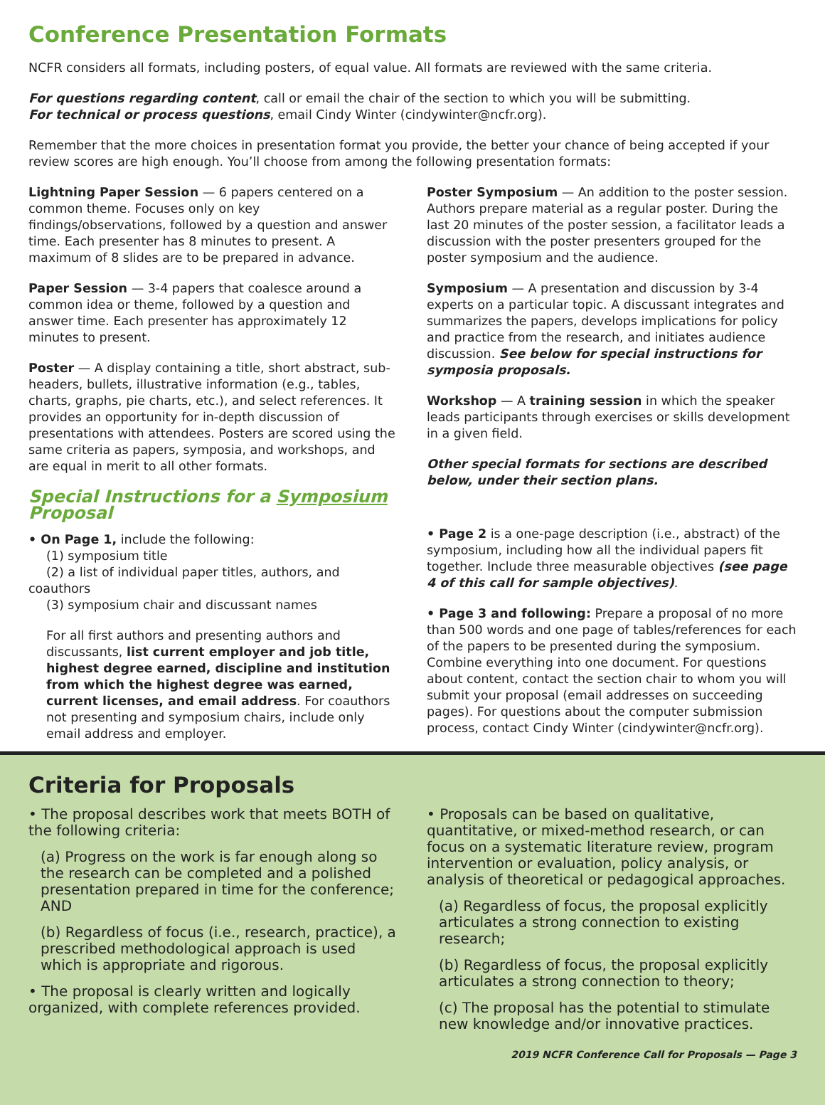Conference Presentation Formats
NCFR considers all formats, including posters, of equal value. All formats are reviewed with the same criteria.
For questions regarding content, call or email the chair of the section to which you will be submitting.
For technical or process questions, email Cindy Winter (cindywinter@ncfr.org).
Remember that the more choices in presentation format you provide, the better your chance of being accepted if your review scores are high enough. You’ll choose from among the following presentation formats:
Lightning Paper Session — 6 papers centered on a common theme. Focuses only on key findings/observations, followed by a question and answer time. Each presenter has 8 minutes to present. A maximum of 8 slides are to be prepared in advance.
Paper Session — 3-4 papers that coalesce around a common idea or theme, followed by a question and answer time. Each presenter has approximately 12 minutes to present.
Poster — A display containing a title, short abstract, sub-headers, bullets, illustrative information (e.g., tables, charts, graphs, pie charts, etc.), and select references. It provides an opportunity for in-depth discussion of presentations with attendees. Posters are scored using the same criteria as papers, symposia, and workshops, and are equal in merit to all other formats.
Special Instructions for a Symposium Proposal
• On Page 1, include the following:
(1) symposium title
(2) a list of individual paper titles, authors, and coauthors
(3) symposium chair and discussant names
For all first authors and presenting authors and discussants, list current employer and job title, highest degree earned, discipline and institution from which the highest degree was earned, current licenses, and email address. For coauthors not presenting and symposium chairs, include only email address and employer.
Poster Symposium — An addition to the poster session. Authors prepare material as a regular poster. During the last 20 minutes of the poster session, a facilitator leads a discussion with the poster presenters grouped for the poster symposium and the audience.
Symposium — A presentation and discussion by 3-4 experts on a particular topic. A discussant integrates and summarizes the papers, develops implications for policy and practice from the research, and initiates audience discussion. See below for special instructions for symposia proposals.
Workshop — A training session in which the speaker leads participants through exercises or skills development in a given field.
Other special formats for sections are described below, under their section plans.
• Page 2 is a one-page description (i.e., abstract) of the symposium, including how all the individual papers fit together. Include three measurable objectives (see page 4 of this call for sample objectives).
• Page 3 and following: Prepare a proposal of no more than 500 words and one page of tables/references for each of the papers to be presented during the symposium. Combine everything into one document. For questions about content, contact the section chair to whom you will submit your proposal (email addresses on succeeding pages). For questions about the computer submission process, contact Cindy Winter (cindywinter@ncfr.org).
Criteria for Proposals
• The proposal describes work that meets BOTH of the following criteria:
(a) Progress on the work is far enough along so the research can be completed and a polished presentation prepared in time for the conference; AND
(b) Regardless of focus (i.e., research, practice), a prescribed methodological approach is used which is appropriate and rigorous.
• The proposal is clearly written and logically organized, with complete references provided.
• Proposals can be based on qualitative, quantitative, or mixed-method research, or can focus on a systematic literature review, program intervention or evaluation, policy analysis, or analysis of theoretical or pedagogical approaches.
(a) Regardless of focus, the proposal explicitly articulates a strong connection to existing research;
(b) Regardless of focus, the proposal explicitly articulates a strong connection to theory;
(c) The proposal has the potential to stimulate new knowledge and/or innovative practices.
2019 NCFR Conference Call for Proposals — Page 3